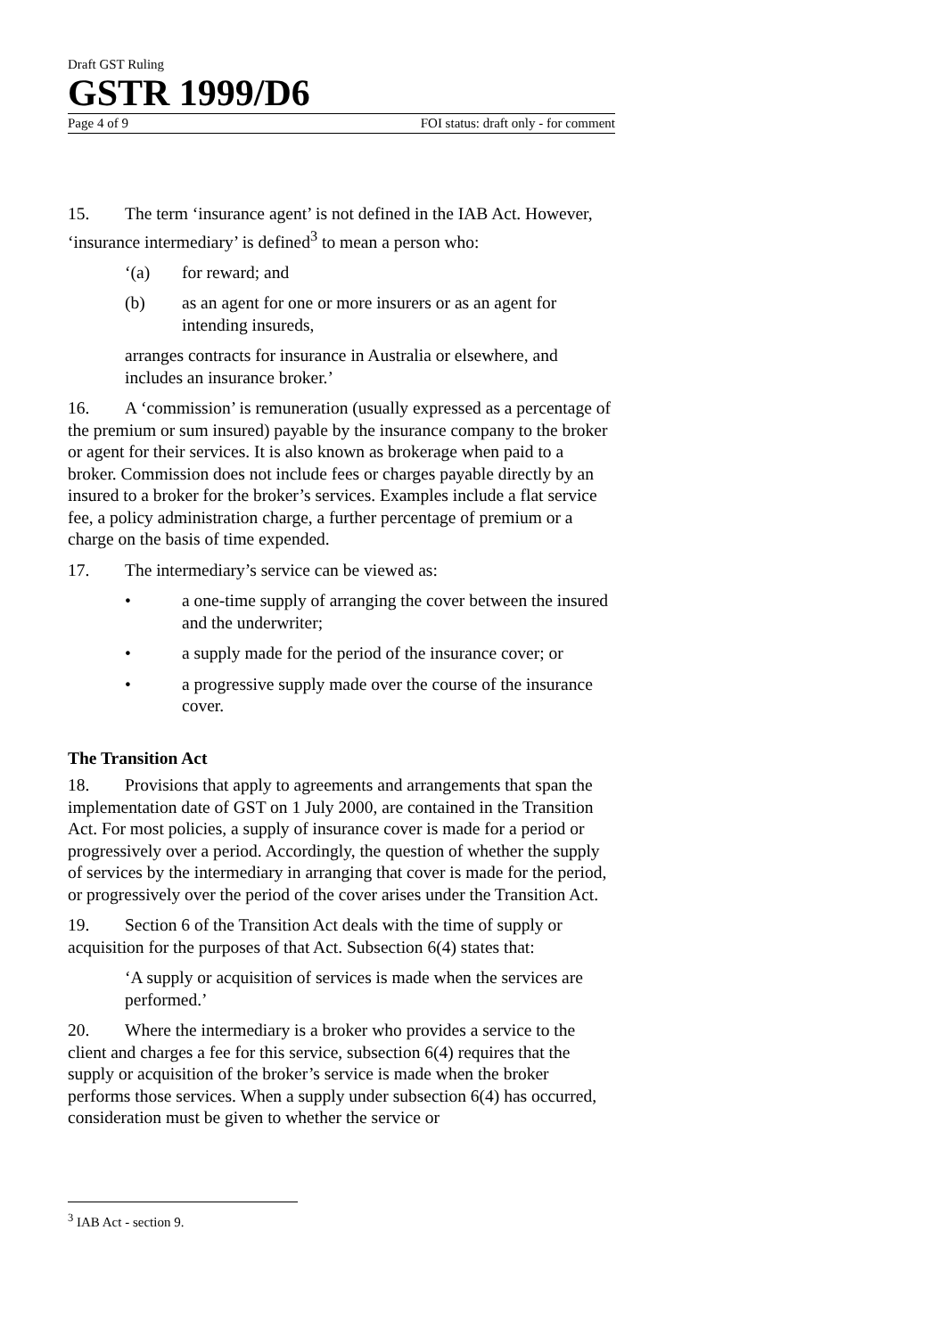Draft GST Ruling
GSTR 1999/D6
Page 4 of 9 FOI status: draft only - for comment
15. The term ‘insurance agent’ is not defined in the IAB Act. However, ‘insurance intermediary’ is defined<sup>3</sup> to mean a person who:
‘(a) for reward; and
(b) as an agent for one or more insurers or as an agent for intending insureds,
arranges contracts for insurance in Australia or elsewhere, and includes an insurance broker.’
16. A ‘commission’ is remuneration (usually expressed as a percentage of the premium or sum insured) payable by the insurance company to the broker or agent for their services. It is also known as brokerage when paid to a broker. Commission does not include fees or charges payable directly by an insured to a broker for the broker’s services. Examples include a flat service fee, a policy administration charge, a further percentage of premium or a charge on the basis of time expended.
17. The intermediary’s service can be viewed as:
• a one-time supply of arranging the cover between the insured and the underwriter;
• a supply made for the period of the insurance cover; or
• a progressive supply made over the course of the insurance cover.
The Transition Act
18. Provisions that apply to agreements and arrangements that span the implementation date of GST on 1 July 2000, are contained in the Transition Act. For most policies, a supply of insurance cover is made for a period or progressively over a period. Accordingly, the question of whether the supply of services by the intermediary in arranging that cover is made for the period, or progressively over the period of the cover arises under the Transition Act.
19. Section 6 of the Transition Act deals with the time of supply or acquisition for the purposes of that Act. Subsection 6(4) states that:
‘A supply or acquisition of services is made when the services are performed.’
20. Where the intermediary is a broker who provides a service to the client and charges a fee for this service, subsection 6(4) requires that the supply or acquisition of the broker’s service is made when the broker performs those services. When a supply under subsection 6(4) has occurred, consideration must be given to whether the service or
<sup>3</sup> IAB Act - section 9.